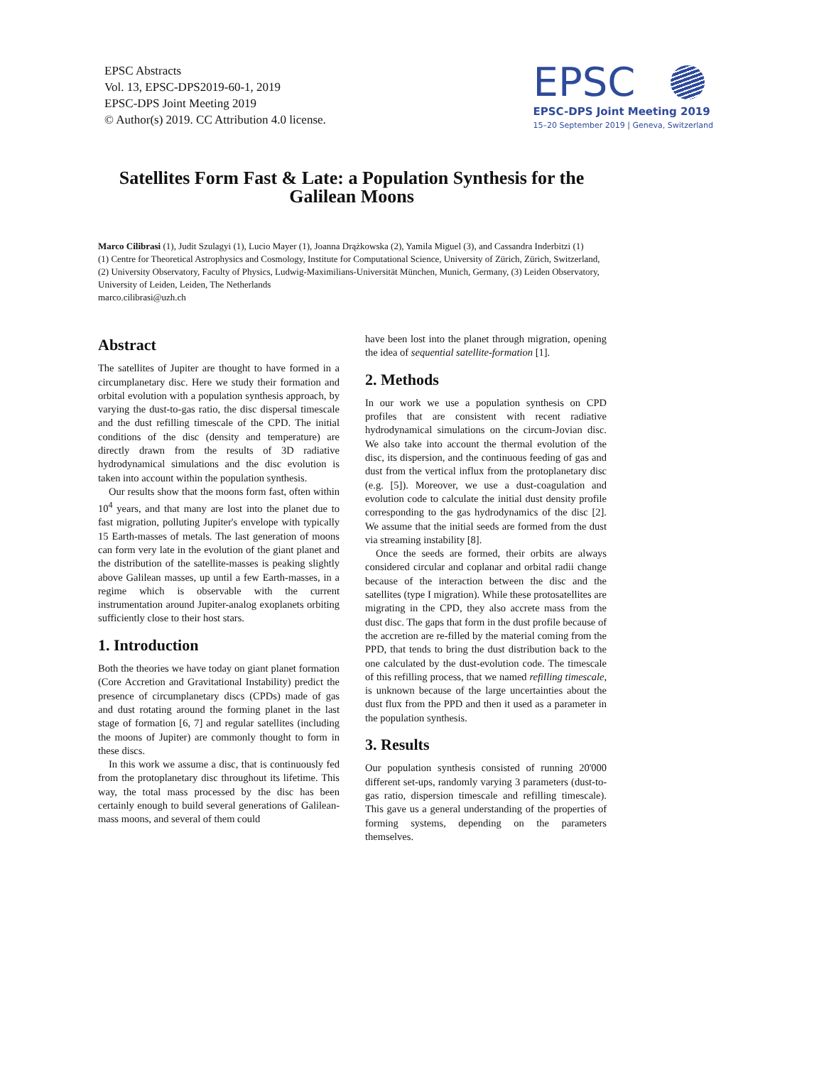EPSC Abstracts
Vol. 13, EPSC-DPS2019-60-1, 2019
EPSC-DPS Joint Meeting 2019
© Author(s) 2019. CC Attribution 4.0 license.
EPSC
EPSC-DPS Joint Meeting 2019
15–20 September 2019 | Geneva, Switzerland
Satellites Form Fast & Late: a Population Synthesis for the Galilean Moons
Marco Cilibrasi (1), Judit Szulagyi (1), Lucio Mayer (1), Joanna Drążkowska (2), Yamila Miguel (3), and Cassandra Inderbitzi (1)
(1) Centre for Theoretical Astrophysics and Cosmology, Institute for Computational Science, University of Zürich, Zürich, Switzerland, (2) University Observatory, Faculty of Physics, Ludwig-Maximilians-Universität München, Munich, Germany, (3) Leiden Observatory, University of Leiden, Leiden, The Netherlands
marco.cilibrasi@uzh.ch
Abstract
The satellites of Jupiter are thought to have formed in a circumplanetary disc. Here we study their formation and orbital evolution with a population synthesis approach, by varying the dust-to-gas ratio, the disc dispersal timescale and the dust refilling timescale of the CPD. The initial conditions of the disc (density and temperature) are directly drawn from the results of 3D radiative hydrodynamical simulations and the disc evolution is taken into account within the population synthesis.
Our results show that the moons form fast, often within 10<sup>4</sup> years, and that many are lost into the planet due to fast migration, polluting Jupiter's envelope with typically 15 Earth-masses of metals. The last generation of moons can form very late in the evolution of the giant planet and the distribution of the satellite-masses is peaking slightly above Galilean masses, up until a few Earth-masses, in a regime which is observable with the current instrumentation around Jupiter-analog exoplanets orbiting sufficiently close to their host stars.
1. Introduction
Both the theories we have today on giant planet formation (Core Accretion and Gravitational Instability) predict the presence of circumplanetary discs (CPDs) made of gas and dust rotating around the forming planet in the last stage of formation [6, 7] and regular satellites (including the moons of Jupiter) are commonly thought to form in these discs.
In this work we assume a disc, that is continuously fed from the protoplanetary disc throughout its lifetime. This way, the total mass processed by the disc has been certainly enough to build several generations of Galilean-mass moons, and several of them could
have been lost into the planet through migration, opening the idea of sequential satellite-formation [1].
2. Methods
In our work we use a population synthesis on CPD profiles that are consistent with recent radiative hydrodynamical simulations on the circum-Jovian disc. We also take into account the thermal evolution of the disc, its dispersion, and the continuous feeding of gas and dust from the vertical influx from the protoplanetary disc (e.g. [5]). Moreover, we use a dust-coagulation and evolution code to calculate the initial dust density profile corresponding to the gas hydrodynamics of the disc [2]. We assume that the initial seeds are formed from the dust via streaming instability [8].
Once the seeds are formed, their orbits are always considered circular and coplanar and orbital radii change because of the interaction between the disc and the satellites (type I migration). While these protosatellites are migrating in the CPD, they also accrete mass from the dust disc. The gaps that form in the dust profile because of the accretion are re-filled by the material coming from the PPD, that tends to bring the dust distribution back to the one calculated by the dust-evolution code. The timescale of this refilling process, that we named refilling timescale, is unknown because of the large uncertainties about the dust flux from the PPD and then it used as a parameter in the population synthesis.
3. Results
Our population synthesis consisted of running 20'000 different set-ups, randomly varying 3 parameters (dust-to-gas ratio, dispersion timescale and refilling timescale). This gave us a general understanding of the properties of forming systems, depending on the parameters themselves.